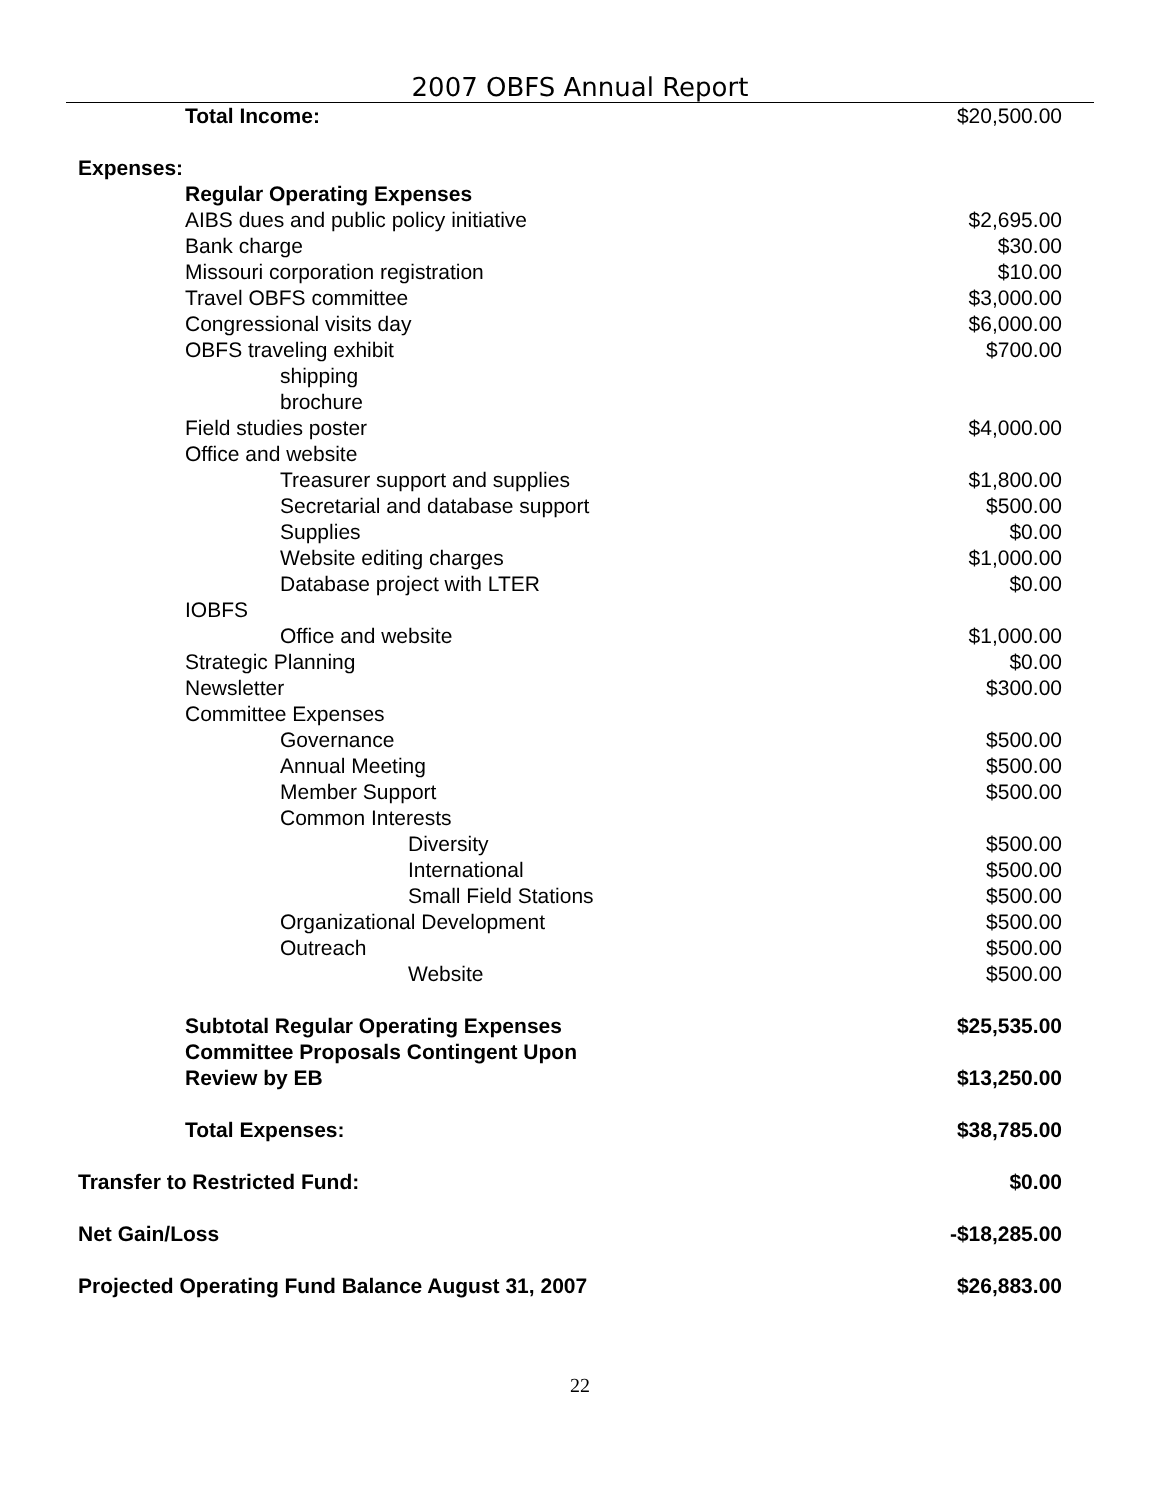2007 OBFS Annual Report
| Total Income: | $20,500.00 |
| Expenses: | |
| Regular Operating Expenses | |
| AIBS dues and public policy initiative | $2,695.00 |
| Bank charge | $30.00 |
| Missouri corporation registration | $10.00 |
| Travel OBFS committee | $3,000.00 |
| Congressional visits day | $6,000.00 |
| OBFS traveling exhibit | $700.00 |
| shipping | |
| brochure | |
| Field studies poster | $4,000.00 |
| Office and website | |
| Treasurer support and supplies | $1,800.00 |
| Secretarial and database support | $500.00 |
| Supplies | $0.00 |
| Website editing charges | $1,000.00 |
| Database project with LTER | $0.00 |
| IOBFS | |
| Office and website | $1,000.00 |
| Strategic Planning | $0.00 |
| Newsletter | $300.00 |
| Committee Expenses | |
| Governance | $500.00 |
| Annual Meeting | $500.00 |
| Member Support | $500.00 |
| Common Interests | |
| Diversity | $500.00 |
| International | $500.00 |
| Small Field Stations | $500.00 |
| Organizational Development | $500.00 |
| Outreach | $500.00 |
| Website | $500.00 |
| Subtotal Regular Operating Expenses | $25,535.00 |
| Committee Proposals Contingent Upon Review by EB | $13,250.00 |
| Total Expenses: | $38,785.00 |
| Transfer to Restricted Fund: | $0.00 |
| Net Gain/Loss | -$18,285.00 |
| Projected Operating Fund Balance August 31, 2007 | $26,883.00 |
22